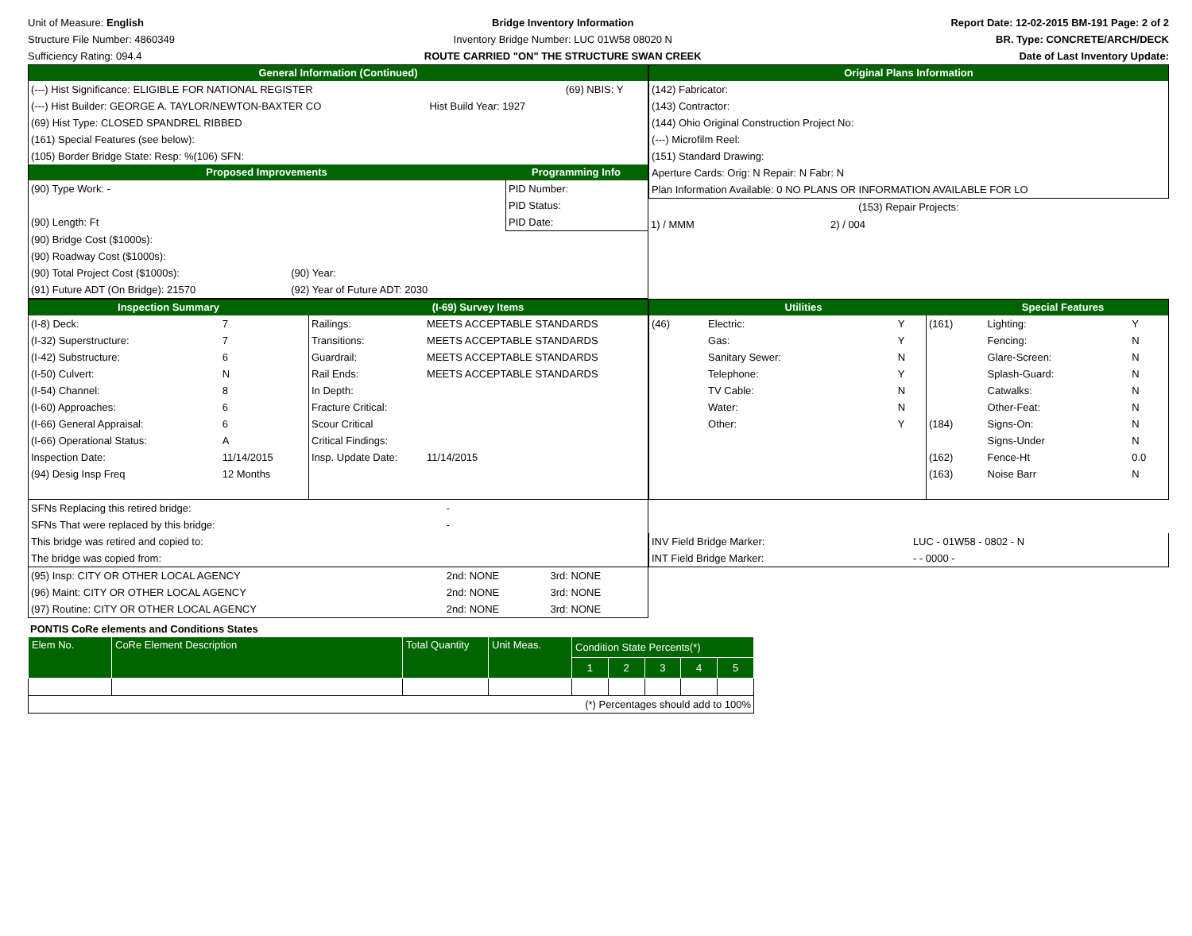Unit of Measure: English
Structure File Number: 4860349
Sufficiency Rating: 094.4
Bridge Inventory Information
Inventory Bridge Number: LUC 01W58 08020 N
ROUTE CARRIED "ON" THE STRUCTURE SWAN CREEK
Report Date: 12-02-2015 BM-191 Page: 2 of 2
BR. Type: CONCRETE/ARCH/DECK
Date of Last Inventory Update:
General Information (Continued)
| (---) Hist Significance: ELIGIBLE FOR NATIONAL REGISTER | | (69) NBIS: Y |
| (---) Hist Builder: GEORGE A. TAYLOR/NEWTON-BAXTER CO | Hist Build Year: 1927 | |
| (69) Hist Type: CLOSED SPANDREL RIBBED | | |
| (161) Special Features (see below): | | |
| (105) Border Bridge State: Resp: %(106) SFN: | | |
Proposed Improvements Programming Info
| (90) Type Work: - | | PID Number: |
| | | PID Status: |
| (90) Length: Ft | | PID Date: |
| (90) Bridge Cost ($1000s): | | |
| (90) Roadway Cost ($1000s): | | |
| (90) Total Project Cost ($1000s): | (90) Year: | |
| (91) Future ADT (On Bridge): 21570 | (92) Year of Future ADT: 2030 | |
Original Plans Information
| (142) Fabricator: |
| (143) Contractor: |
| (144) Ohio Original Construction Project No: |
| (---) Microfilm Reel: |
| (151) Standard Drawing: |
| Aperture Cards: Orig: N Repair: N Fabr: N |
| Plan Information Available: 0 NO PLANS OR INFORMATION AVAILABLE FOR LO |
(153) Repair Projects:
| 1) / MMM | 2) / 004 |
Inspection Summary (I-69) Survey Items
| (I-8) Deck: | 7 |
| (I-32) Superstructure: | 7 |
| (I-42) Substructure: | 6 |
| (I-50) Culvert: | N |
| (I-54) Channel: | 8 |
| (I-60) Approaches: | 6 |
| (I-66) General Appraisal: | 6 |
| (I-66) Operational Status: | A |
| Inspection Date: | 11/14/2015 |
| (94) Desig Insp Freq | 12 Months |
| Railings: | MEETS ACCEPTABLE STANDARDS |
| Transitions: | MEETS ACCEPTABLE STANDARDS |
| Guardrail: | MEETS ACCEPTABLE STANDARDS |
| Rail Ends: | MEETS ACCEPTABLE STANDARDS |
| In Depth: | |
| Fracture Critical: | |
| Scour Critical | |
| Critical Findings: | |
| Insp. Update Date: | 11/14/2015 |
Utilities Special Features
| (46) | Electric: | Y |
| | Gas: | Y |
| | Sanitary Sewer: | N |
| | Telephone: | Y |
| | TV Cable: | N |
| | Water: | N |
| | Other: | Y |
| (161) | Lighting: | Y |
| | Fencing: | N |
| | Glare-Screen: | N |
| | Splash-Guard: | N |
| | Catwalks: | N |
| | Other-Feat: | N |
| (184) | Signs-On: | N |
| | Signs-Under | N |
| (162) | Fence-Ht | 0.0 |
| (163) | Noise Barr | N |
| SFNs Replacing this retired bridge: | - | |
| SFNs That were replaced by this bridge: | - | |
| This bridge was retired and copied to: | | |
| The bridge was copied from: | | |
| (95) Insp: CITY OR OTHER LOCAL AGENCY | 2nd: NONE | 3rd: NONE |
| (96) Maint: CITY OR OTHER LOCAL AGENCY | 2nd: NONE | 3rd: NONE |
| (97) Routine: CITY OR OTHER LOCAL AGENCY | 2nd: NONE | 3rd: NONE |
| INV Field Bridge Marker: | LUC - 01W58 - 0802 - N |
| INT Field Bridge Marker: | - - 0000 - |
PONTIS CoRe elements and Conditions States
| Elem No. | CoRe Element Description | Total Quantity | Unit Meas. | Condition State Percents(*) | | | | |
| | | | | 1 | 2 | 3 | 4 | 5 |
| (*) Percentages should add to 100% | | | | | | | | |